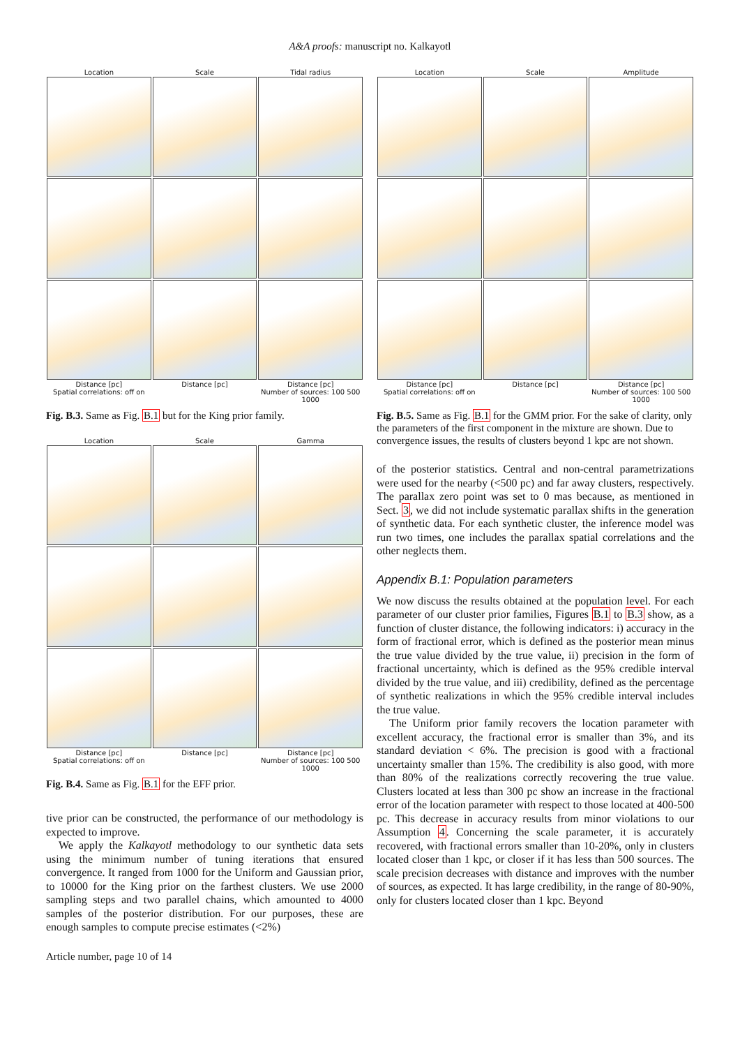A&A proofs: manuscript no. Kalkayotl
Location
Scale
Tidal radius
Distance [pc]
Spatial correlations: off on
Distance [pc]
Distance [pc]
Number of sources: 100 500 1000
Fig. B.3. Same as Fig. B.1 but for the King prior family.
Location
Scale
Gamma
Distance [pc]
Spatial correlations: off on
Distance [pc]
Distance [pc]
Number of sources: 100 500 1000
Fig. B.4. Same as Fig. B.1 for the EFF prior.
tive prior can be constructed, the performance of our methodology is expected to improve.
We apply the Kalkayotl methodology to our synthetic data sets using the minimum number of tuning iterations that ensured convergence. It ranged from 1000 for the Uniform and Gaussian prior, to 10000 for the King prior on the farthest clusters. We use 2000 sampling steps and two parallel chains, which amounted to 4000 samples of the posterior distribution. For our purposes, these are enough samples to compute precise estimates (<2%)
Article number, page 10 of 14
Location
Scale
Amplitude
Distance [pc]
Spatial correlations: off on
Distance [pc]
Distance [pc]
Number of sources: 100 500 1000
Fig. B.5. Same as Fig. B.1 for the GMM prior. For the sake of clarity, only the parameters of the first component in the mixture are shown. Due to convergence issues, the results of clusters beyond 1 kpc are not shown.
of the posterior statistics. Central and non-central parametrizations were used for the nearby (<500 pc) and far away clusters, respectively. The parallax zero point was set to 0 mas because, as mentioned in Sect. 3, we did not include systematic parallax shifts in the generation of synthetic data. For each synthetic cluster, the inference model was run two times, one includes the parallax spatial correlations and the other neglects them.
Appendix B.1: Population parameters
We now discuss the results obtained at the population level. For each parameter of our cluster prior families, Figures B.1 to B.3 show, as a function of cluster distance, the following indicators: i) accuracy in the form of fractional error, which is defined as the posterior mean minus the true value divided by the true value, ii) precision in the form of fractional uncertainty, which is defined as the 95% credible interval divided by the true value, and iii) credibility, defined as the percentage of synthetic realizations in which the 95% credible interval includes the true value.
The Uniform prior family recovers the location parameter with excellent accuracy, the fractional error is smaller than 3%, and its standard deviation < 6%. The precision is good with a fractional uncertainty smaller than 15%. The credibility is also good, with more than 80% of the realizations correctly recovering the true value. Clusters located at less than 300 pc show an increase in the fractional error of the location parameter with respect to those located at 400-500 pc. This decrease in accuracy results from minor violations to our Assumption 4. Concerning the scale parameter, it is accurately recovered, with fractional errors smaller than 10-20%, only in clusters located closer than 1 kpc, or closer if it has less than 500 sources. The scale precision decreases with distance and improves with the number of sources, as expected. It has large credibility, in the range of 80-90%, only for clusters located closer than 1 kpc. Beyond